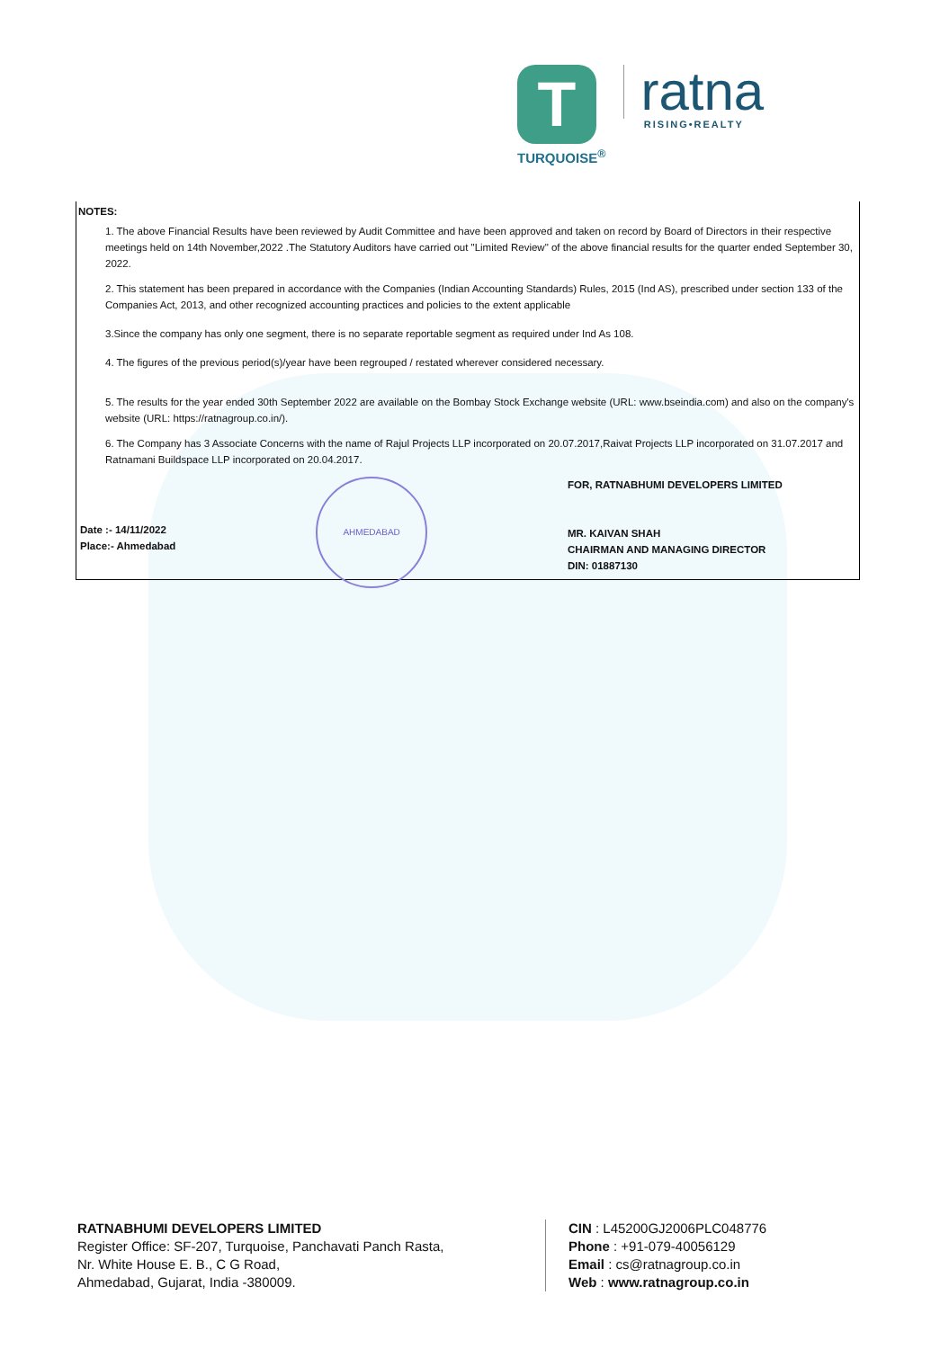T
TURQUOISE<sup>®</sup>
ratna
RISING•REALTY
NOTES:
1. The above Financial Results have been reviewed by Audit Committee and have been approved and taken on record by Board of Directors in their respective meetings held on 14th November,2022 .The Statutory Auditors have carried out "Limited Review" of the above financial results for the quarter ended September 30, 2022.
2. This statement has been prepared in accordance with the Companies (Indian Accounting Standards) Rules, 2015 (Ind AS), prescribed under section 133 of the Companies Act, 2013, and other recognized accounting practices and policies to the extent applicable
3.Since the company has only one segment, there is no separate reportable segment as required under Ind As 108.
4. The figures of the previous period(s)/year have been regrouped / restated wherever considered necessary.
5. The results for the year ended 30th September 2022 are available on the Bombay Stock Exchange website (URL: www.bseindia.com) and also on the company's website (URL: https://ratnagroup.co.in/).
6. The Company has 3 Associate Concerns with the name of Rajul Projects LLP incorporated on 20.07.2017,Raivat Projects LLP incorporated on 31.07.2017 and Ratnamani Buildspace LLP incorporated on 20.04.2017.
Date :- 14/11/2022
Place:- Ahmedabad
AHMEDABAD
FOR, RATNABHUMI DEVELOPERS LIMITED
MR. KAIVAN SHAH
CHAIRMAN AND MANAGING DIRECTOR
DIN: 01887130
RATNABHUMI DEVELOPERS LIMITED
Register Office: SF-207, Turquoise, Panchavati Panch Rasta,
Nr. White House E. B., C G Road,
Ahmedabad, Gujarat, India -380009.
CIN : L45200GJ2006PLC048776
Phone : +91-079-40056129
Email : cs@ratnagroup.co.in
Web : www.ratnagroup.co.in